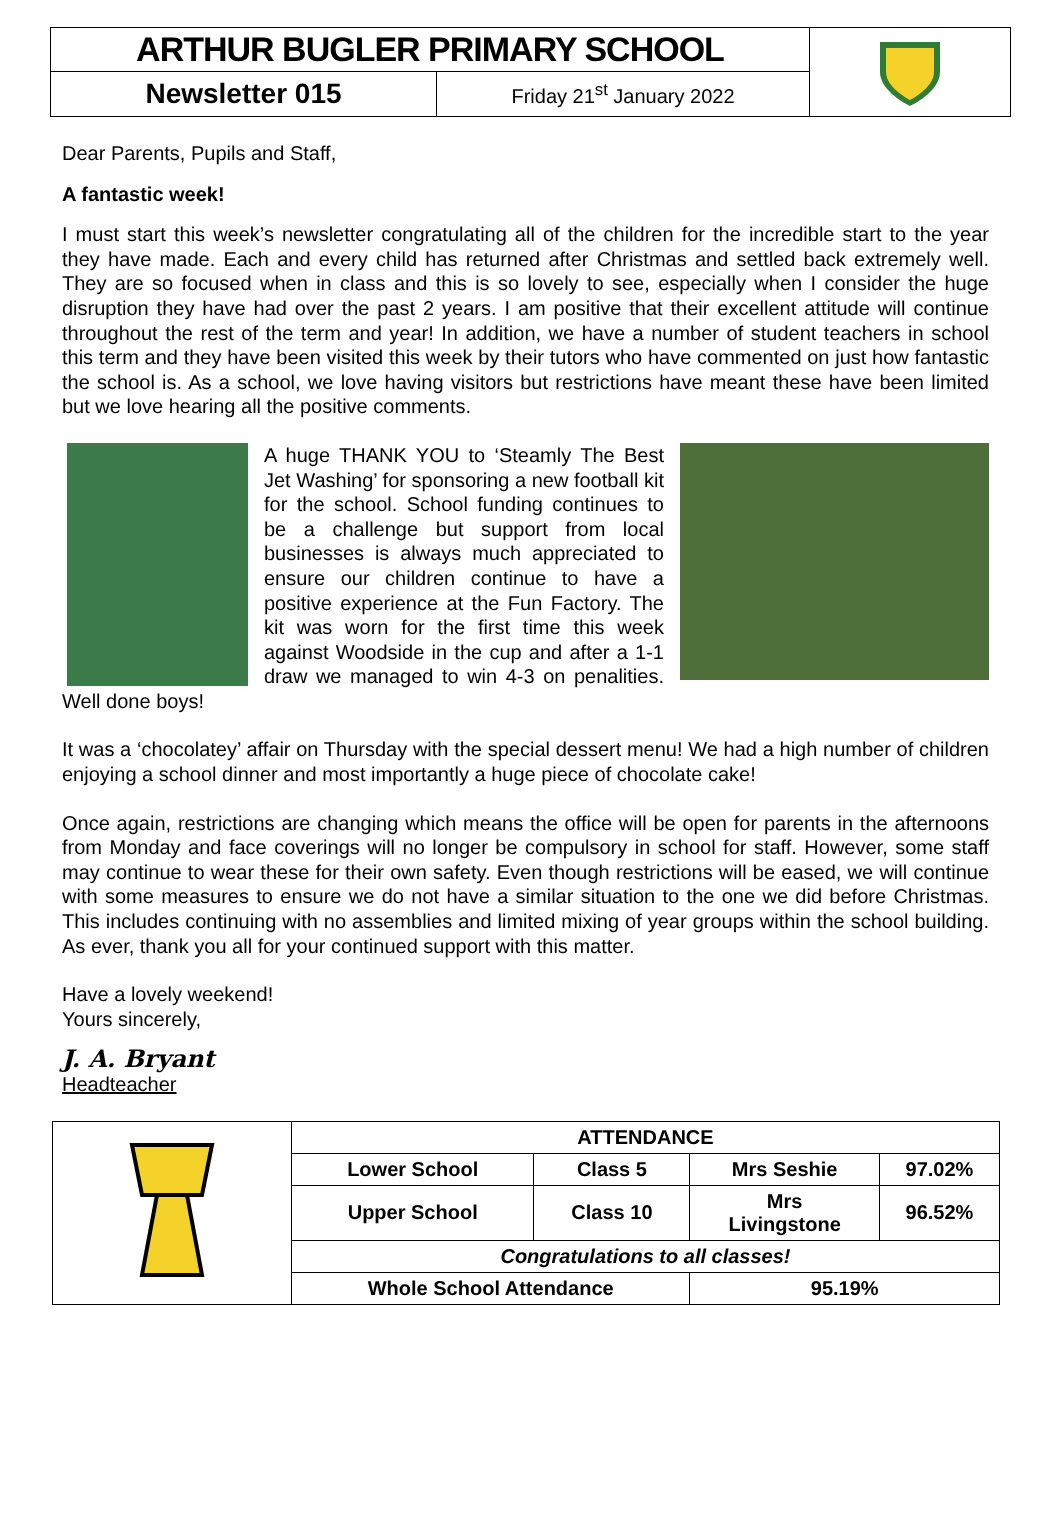| ARTHUR BUGLER PRIMARY SCHOOL | | |
| Newsletter 015 | Friday 21<sup>st</sup> January 2022 | |
Dear Parents, Pupils and Staff,
A fantastic week!
I must start this week’s newsletter congratulating all of the children for the incredible start to the year they have made. Each and every child has returned after Christmas and settled back extremely well. They are so focused when in class and this is so lovely to see, especially when I consider the huge disruption they have had over the past 2 years. I am positive that their excellent attitude will continue throughout the rest of the term and year! In addition, we have a number of student teachers in school this term and they have been visited this week by their tutors who have commented on just how fantastic the school is. As a school, we love having visitors but restrictions have meant these have been limited but we love hearing all the positive comments.
A huge THANK YOU to ‘Steamly The Best Jet Washing’ for sponsoring a new football kit for the school. School funding continues to be a challenge but support from local businesses is always much appreciated to ensure our children continue to have a positive experience at the Fun Factory. The kit was worn for the first time this week against Woodside in the cup and after a 1-1 draw we managed to win 4-3 on penalities. Well done boys!
It was a ‘chocolatey’ affair on Thursday with the special dessert menu! We had a high number of children enjoying a school dinner and most importantly a huge piece of chocolate cake!
Once again, restrictions are changing which means the office will be open for parents in the afternoons from Monday and face coverings will no longer be compulsory in school for staff. However, some staff may continue to wear these for their own safety. Even though restrictions will be eased, we will continue with some measures to ensure we do not have a similar situation to the one we did before Christmas. This includes continuing with no assemblies and limited mixing of year groups within the school building. As ever, thank you all for your continued support with this matter.
Have a lovely weekend!
Yours sincerely,
J. A. Bryant
Headteacher
| | ATTENDANCE | | | |
| | Lower School | Class 5 | Mrs Seshie | 97.02% |
| | Upper School | Class 10 | Mrs Livingstone | 96.52% |
| | Congratulations to all classes! | | | |
| | Whole School Attendance | | 95.19% | |